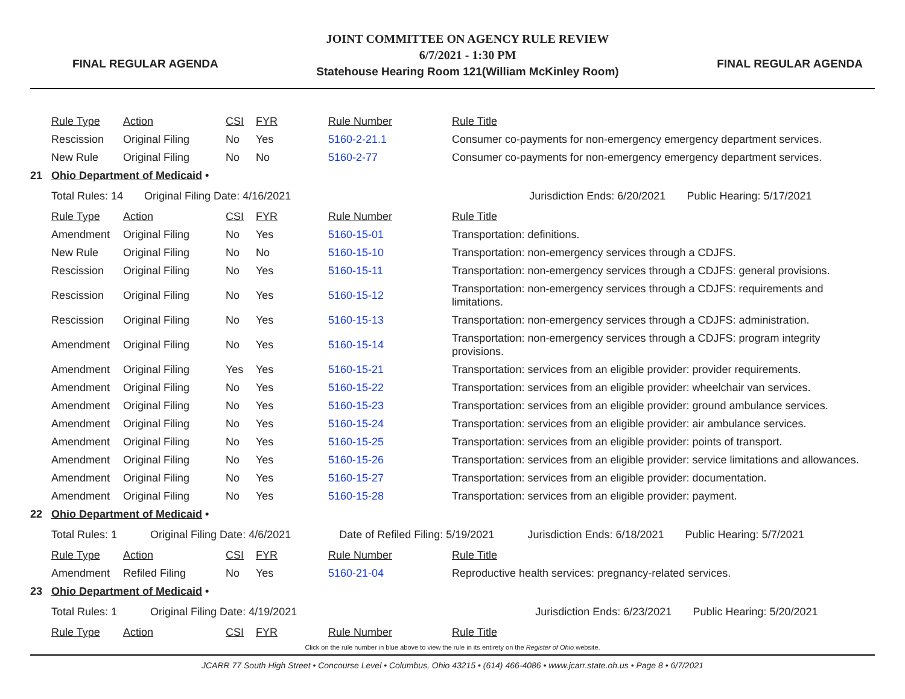FINAL REGULAR AGENDA
JOINT COMMITTEE ON AGENCY RULE REVIEW
6/7/2021 - 1:30 PM
Statehouse Hearing Room 121(William McKinley Room)
FINAL REGULAR AGENDA
| | Rule Type | Action | CSI | FYR | Rule Number | Rule Title |
| | Rescission | Original Filing | No | Yes | 5160-2-21.1 | Consumer co-payments for non-emergency emergency department services. |
| | New Rule | Original Filing | No | No | 5160-2-77 | Consumer co-payments for non-emergency emergency department services. |
| 21 | Ohio Department of Medicaid • | | | | | |
| | Total Rules: 14 Original Filing Date: 4/16/2021 Jurisdiction Ends: 6/20/2021 Public Hearing: 5/17/2021 | | | | | |
| | Rule Type | Action | CSI | FYR | Rule Number | Rule Title |
| | Amendment | Original Filing | No | Yes | 5160-15-01 | Transportation: definitions. |
| | New Rule | Original Filing | No | No | 5160-15-10 | Transportation: non-emergency services through a CDJFS. |
| | Rescission | Original Filing | No | Yes | 5160-15-11 | Transportation: non-emergency services through a CDJFS: general provisions. |
| | Rescission | Original Filing | No | Yes | 5160-15-12 | Transportation: non-emergency services through a CDJFS: requirements and limitations. |
| | Rescission | Original Filing | No | Yes | 5160-15-13 | Transportation: non-emergency services through a CDJFS: administration. |
| | Amendment | Original Filing | No | Yes | 5160-15-14 | Transportation: non-emergency services through a CDJFS: program integrity provisions. |
| | Amendment | Original Filing | Yes | Yes | 5160-15-21 | Transportation: services from an eligible provider: provider requirements. |
| | Amendment | Original Filing | No | Yes | 5160-15-22 | Transportation: services from an eligible provider: wheelchair van services. |
| | Amendment | Original Filing | No | Yes | 5160-15-23 | Transportation: services from an eligible provider: ground ambulance services. |
| | Amendment | Original Filing | No | Yes | 5160-15-24 | Transportation: services from an eligible provider: air ambulance services. |
| | Amendment | Original Filing | No | Yes | 5160-15-25 | Transportation: services from an eligible provider: points of transport. |
| | Amendment | Original Filing | No | Yes | 5160-15-26 | Transportation: services from an eligible provider: service limitations and allowances. |
| | Amendment | Original Filing | No | Yes | 5160-15-27 | Transportation: services from an eligible provider: documentation. |
| | Amendment | Original Filing | No | Yes | 5160-15-28 | Transportation: services from an eligible provider: payment. |
| 22 | Ohio Department of Medicaid • | | | | | |
| | Total Rules: 1 Original Filing Date: 4/6/2021 Date of Refiled Filing: 5/19/2021 Jurisdiction Ends: 6/18/2021 Public Hearing: 5/7/2021 | | | | | |
| | Rule Type | Action | CSI | FYR | Rule Number | Rule Title |
| | Amendment | Refiled Filing | No | Yes | 5160-21-04 | Reproductive health services: pregnancy-related services. |
| 23 | Ohio Department of Medicaid • | | | | | |
| | Total Rules: 1 Original Filing Date: 4/19/2021 Jurisdiction Ends: 6/23/2021 Public Hearing: 5/20/2021 | | | | | |
| | Rule Type | Action | CSI | FYR | Rule Number | Rule Title |
Click on the rule number in blue above to view the rule in its entirety on the Register of Ohio website.
JCARR 77 South High Street • Concourse Level • Columbus, Ohio 43215 • (614) 466-4086 • www.jcarr.state.oh.us • Page 8 • 6/7/2021